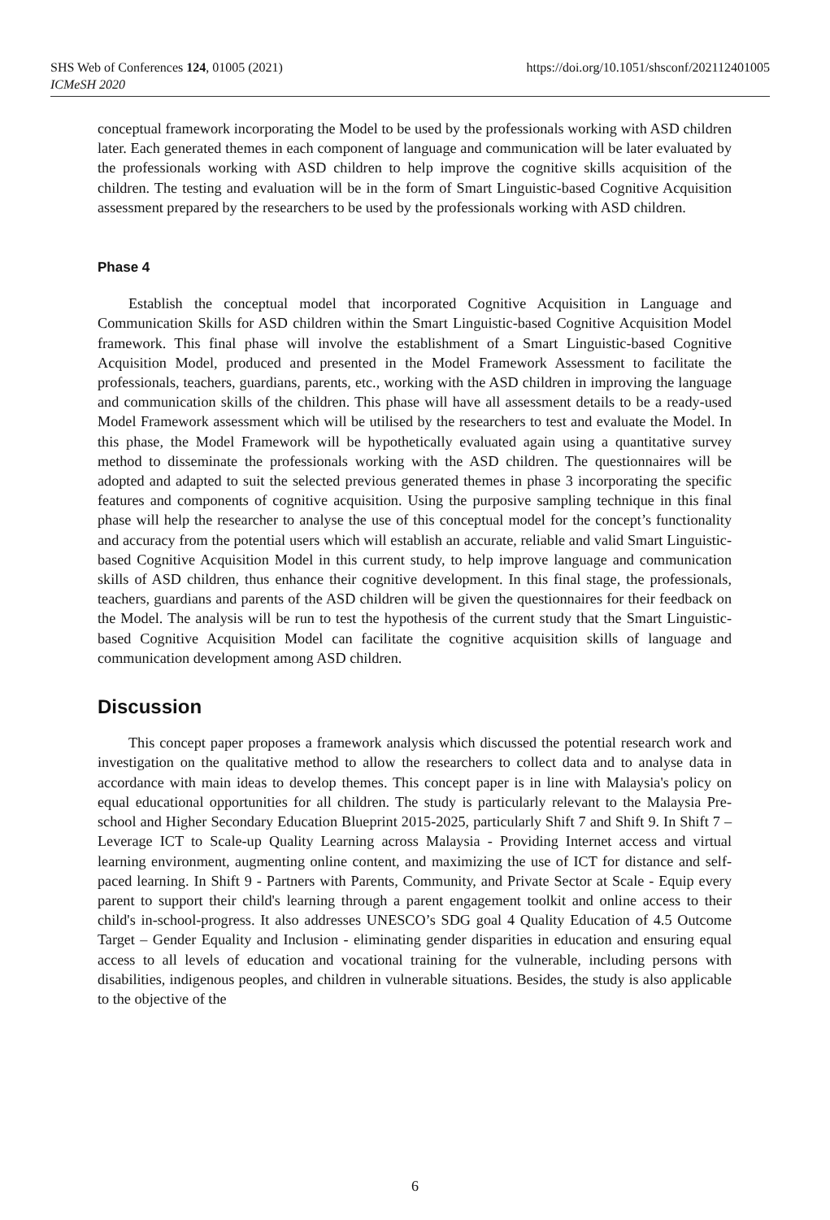SHS Web of Conferences 124, 01005 (2021)
ICMeSH 2020
https://doi.org/10.1051/shsconf/202112401005
conceptual framework incorporating the Model to be used by the professionals working with ASD children later. Each generated themes in each component of language and communication will be later evaluated by the professionals working with ASD children to help improve the cognitive skills acquisition of the children. The testing and evaluation will be in the form of Smart Linguistic-based Cognitive Acquisition assessment prepared by the researchers to be used by the professionals working with ASD children.
Phase 4
Establish the conceptual model that incorporated Cognitive Acquisition in Language and Communication Skills for ASD children within the Smart Linguistic-based Cognitive Acquisition Model framework. This final phase will involve the establishment of a Smart Linguistic-based Cognitive Acquisition Model, produced and presented in the Model Framework Assessment to facilitate the professionals, teachers, guardians, parents, etc., working with the ASD children in improving the language and communication skills of the children. This phase will have all assessment details to be a ready-used Model Framework assessment which will be utilised by the researchers to test and evaluate the Model. In this phase, the Model Framework will be hypothetically evaluated again using a quantitative survey method to disseminate the professionals working with the ASD children. The questionnaires will be adopted and adapted to suit the selected previous generated themes in phase 3 incorporating the specific features and components of cognitive acquisition. Using the purposive sampling technique in this final phase will help the researcher to analyse the use of this conceptual model for the concept’s functionality and accuracy from the potential users which will establish an accurate, reliable and valid Smart Linguistic-based Cognitive Acquisition Model in this current study, to help improve language and communication skills of ASD children, thus enhance their cognitive development. In this final stage, the professionals, teachers, guardians and parents of the ASD children will be given the questionnaires for their feedback on the Model. The analysis will be run to test the hypothesis of the current study that the Smart Linguistic-based Cognitive Acquisition Model can facilitate the cognitive acquisition skills of language and communication development among ASD children.
Discussion
This concept paper proposes a framework analysis which discussed the potential research work and investigation on the qualitative method to allow the researchers to collect data and to analyse data in accordance with main ideas to develop themes. This concept paper is in line with Malaysia's policy on equal educational opportunities for all children. The study is particularly relevant to the Malaysia Pre-school and Higher Secondary Education Blueprint 2015-2025, particularly Shift 7 and Shift 9. In Shift 7 – Leverage ICT to Scale-up Quality Learning across Malaysia - Providing Internet access and virtual learning environment, augmenting online content, and maximizing the use of ICT for distance and self-paced learning. In Shift 9 - Partners with Parents, Community, and Private Sector at Scale - Equip every parent to support their child's learning through a parent engagement toolkit and online access to their child's in-school-progress. It also addresses UNESCO’s SDG goal 4 Quality Education of 4.5 Outcome Target – Gender Equality and Inclusion - eliminating gender disparities in education and ensuring equal access to all levels of education and vocational training for the vulnerable, including persons with disabilities, indigenous peoples, and children in vulnerable situations. Besides, the study is also applicable to the objective of the
6